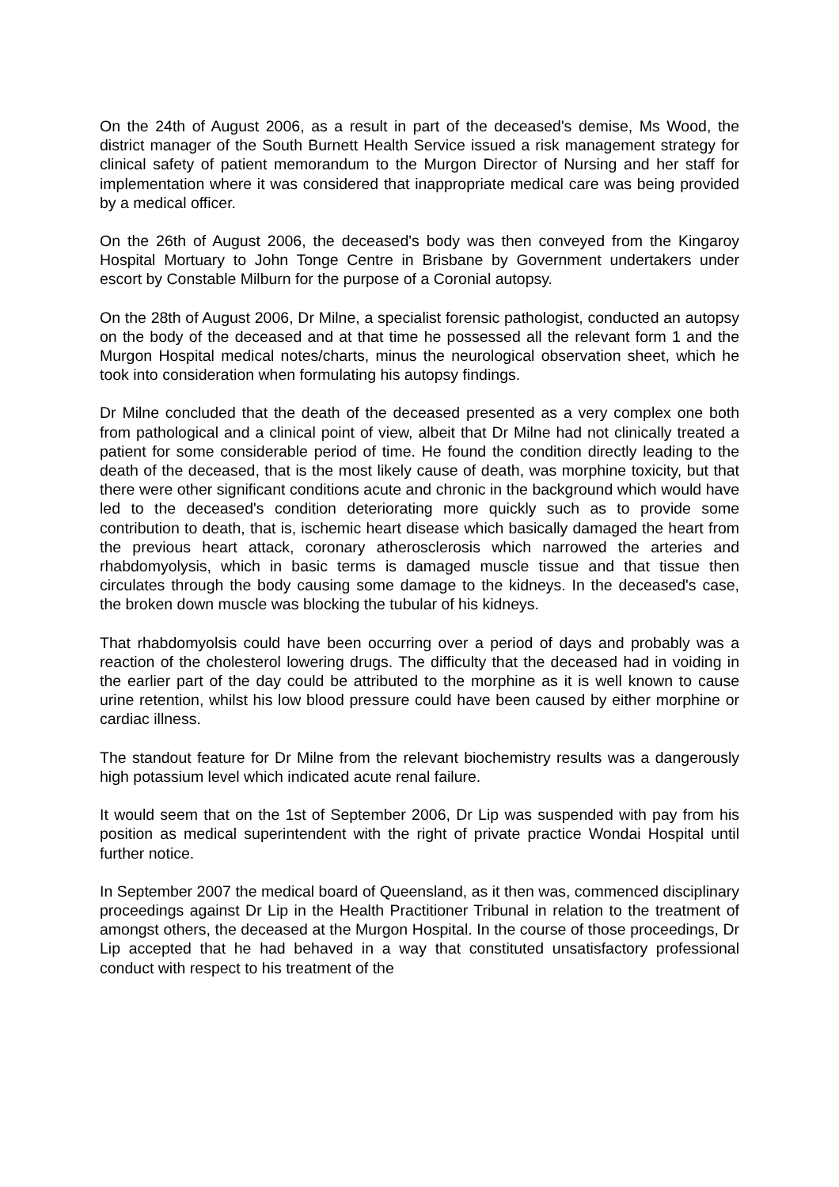On the 24th of August 2006, as a result in part of the deceased's demise, Ms Wood, the district manager of the South Burnett Health Service issued a risk management strategy for clinical safety of patient memorandum to the Murgon Director of Nursing and her staff for implementation where it was considered that inappropriate medical care was being provided by a medical officer.
On the 26th of August 2006, the deceased's body was then conveyed from the Kingaroy Hospital Mortuary to John Tonge Centre in Brisbane by Government undertakers under escort by Constable Milburn for the purpose of a Coronial autopsy.
On the 28th of August 2006, Dr Milne, a specialist forensic pathologist, conducted an autopsy on the body of the deceased and at that time he possessed all the relevant form 1 and the Murgon Hospital medical notes/charts, minus the neurological observation sheet, which he took into consideration when formulating his autopsy findings.
Dr Milne concluded that the death of the deceased presented as a very complex one both from pathological and a clinical point of view, albeit that Dr Milne had not clinically treated a patient for some considerable period of time. He found the condition directly leading to the death of the deceased, that is the most likely cause of death, was morphine toxicity, but that there were other significant conditions acute and chronic in the background which would have led to the deceased's condition deteriorating more quickly such as to provide some contribution to death, that is, ischemic heart disease which basically damaged the heart from the previous heart attack, coronary atherosclerosis which narrowed the arteries and rhabdomyolysis, which in basic terms is damaged muscle tissue and that tissue then circulates through the body causing some damage to the kidneys. In the deceased's case, the broken down muscle was blocking the tubular of his kidneys.
That rhabdomyolsis could have been occurring over a period of days and probably was a reaction of the cholesterol lowering drugs. The difficulty that the deceased had in voiding in the earlier part of the day could be attributed to the morphine as it is well known to cause urine retention, whilst his low blood pressure could have been caused by either morphine or cardiac illness.
The standout feature for Dr Milne from the relevant biochemistry results was a dangerously high potassium level which indicated acute renal failure.
It would seem that on the 1st of September 2006, Dr Lip was suspended with pay from his position as medical superintendent with the right of private practice Wondai Hospital until further notice.
In September 2007 the medical board of Queensland, as it then was, commenced disciplinary proceedings against Dr Lip in the Health Practitioner Tribunal in relation to the treatment of amongst others, the deceased at the Murgon Hospital. In the course of those proceedings, Dr Lip accepted that he had behaved in a way that constituted unsatisfactory professional conduct with respect to his treatment of the